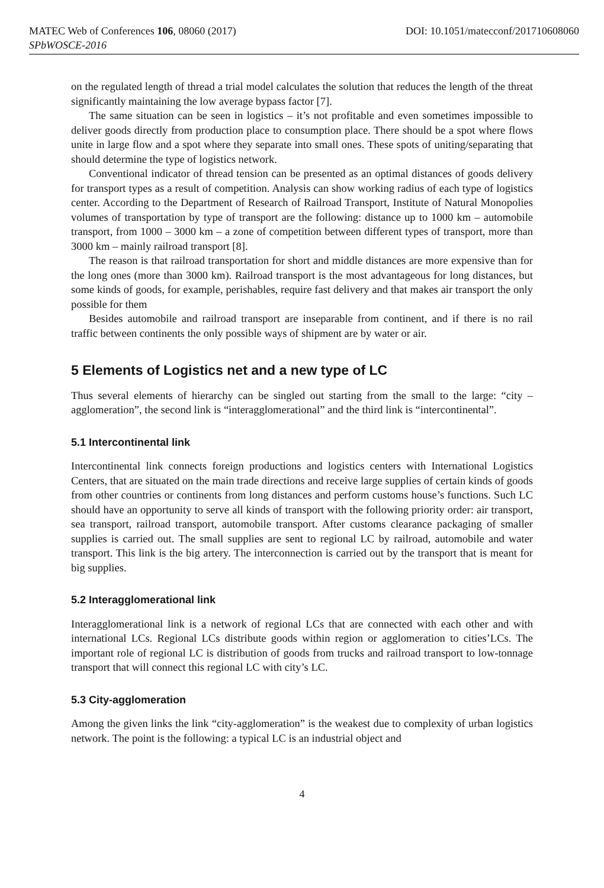MATEC Web of Conferences 106, 08060 (2017) DOI: 10.1051/matecconf/201710608060
SPbWOSCE-2016
on the regulated length of thread a trial model calculates the solution that reduces the length of the threat significantly maintaining the low average bypass factor [7].
The same situation can be seen in logistics – it’s not profitable and even sometimes impossible to deliver goods directly from production place to consumption place. There should be a spot where flows unite in large flow and a spot where they separate into small ones. These spots of uniting/separating that should determine the type of logistics network.
Conventional indicator of thread tension can be presented as an optimal distances of goods delivery for transport types as a result of competition. Analysis can show working radius of each type of logistics center. According to the Department of Research of Railroad Transport, Institute of Natural Monopolies volumes of transportation by type of transport are the following: distance up to 1000 km – automobile transport, from 1000 – 3000 km – a zone of competition between different types of transport, more than 3000 km – mainly railroad transport [8].
The reason is that railroad transportation for short and middle distances are more expensive than for the long ones (more than 3000 km). Railroad transport is the most advantageous for long distances, but some kinds of goods, for example, perishables, require fast delivery and that makes air transport the only possible for them
Besides automobile and railroad transport are inseparable from continent, and if there is no rail traffic between continents the only possible ways of shipment are by water or air.
5 Elements of Logistics net and a new type of LC
Thus several elements of hierarchy can be singled out starting from the small to the large: “city – agglomeration”, the second link is “interagglomerational” and the third link is “intercontinental”.
5.1 Intercontinental link
Intercontinental link connects foreign productions and logistics centers with International Logistics Centers, that are situated on the main trade directions and receive large supplies of certain kinds of goods from other countries or continents from long distances and perform customs house’s functions. Such LC should have an opportunity to serve all kinds of transport with the following priority order: air transport, sea transport, railroad transport, automobile transport. After customs clearance packaging of smaller supplies is carried out. The small supplies are sent to regional LC by railroad, automobile and water transport. This link is the big artery. The interconnection is carried out by the transport that is meant for big supplies.
5.2 Interagglomerational link
Interagglomerational link is a network of regional LCs that are connected with each other and with international LCs. Regional LCs distribute goods within region or agglomeration to cities’LCs. The important role of regional LC is distribution of goods from trucks and railroad transport to low-tonnage transport that will connect this regional LC with city’s LC.
5.3 City-agglomeration
Among the given links the link “city-agglomeration” is the weakest due to complexity of urban logistics network. The point is the following: a typical LC is an industrial object and
4